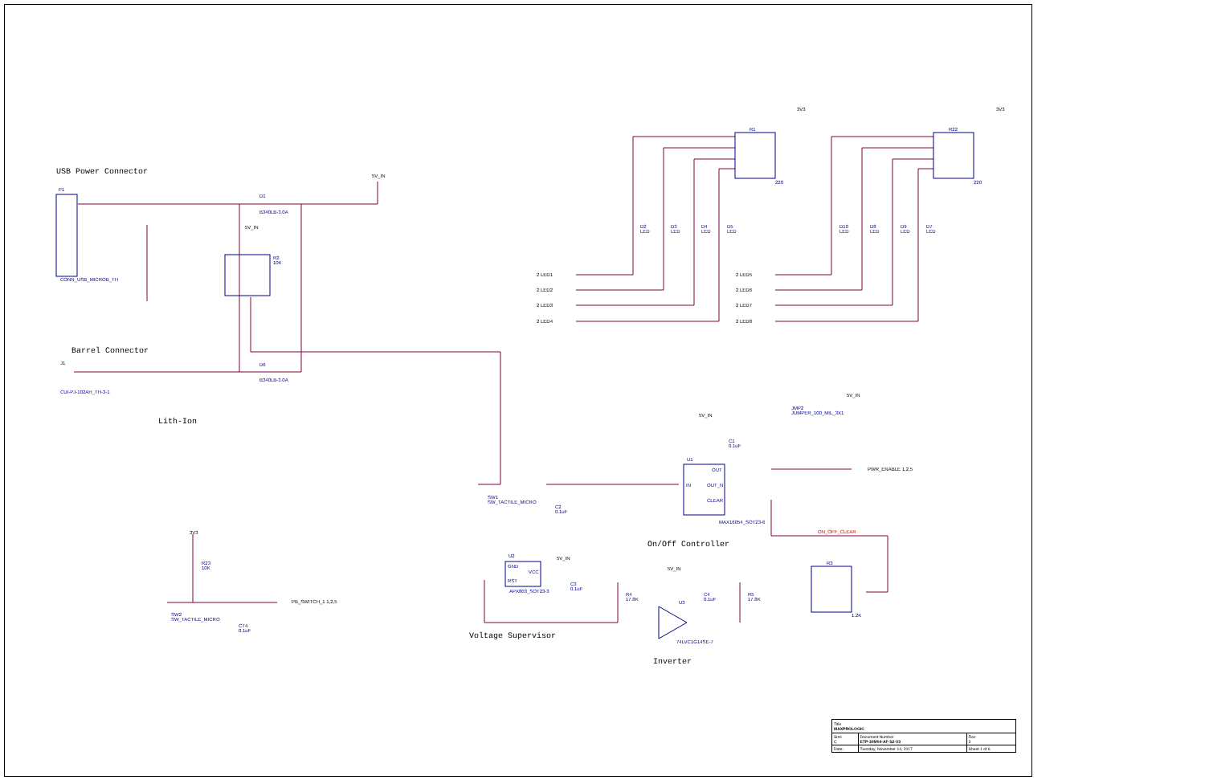USB Power Connector
P1
CONN_USB_MICROB_TH
D1
B340LB-3.0A
5V_IN
5V_IN
R2
10K
Barrel Connector
J1
CUI-PJ-102AH_TH-3-1
D6
B340LB-3.0A
Lith-Ion
3V3 3V3
R1
220
R22
220
D2
LED
D3
LED
D4
LED
D5
LED
D10
LED
D8
LED
D9
LED
D7
LED
2 LED1
2 LED2
2 LED3
2 LED4
2 LED5
2 LED6
2 LED7
2 LED8
5V_IN
JMP2
JUMPER_100_MIL_3X1
5V_IN
C1
0.1uF
U1
IN
OUT
OUT_N
CLEAR
MAX16054_SOT23-6
PWR_ENABLE 1,2,5
ON_OFF_CLEAR
On/Off Controller
SW1
SW_TACTILE_MICRO
C2
0.1uF
U2
GND
VCC
RST
APX803_SOT23-3
5V_IN
C3
0.1uF
Voltage Supervisor
5V_IN
R4
17.8K
C4
0.1uF
R5
17.8K
U3
74LVC1G14SE-7
Inverter
R3
1.2K
3V3
R23
10K
SW2
SW_TACTILE_MICRO
CT4
0.1uF
PB_SWITCH_1 1,2,5
| Title MAXPROLOGIC | | |
| Size C | Document Number ETP-30M04-AF-S2-V3 | Rev 3 |
| Date: | Tuesday, November 14, 2017 | Sheet 1 of 6 |